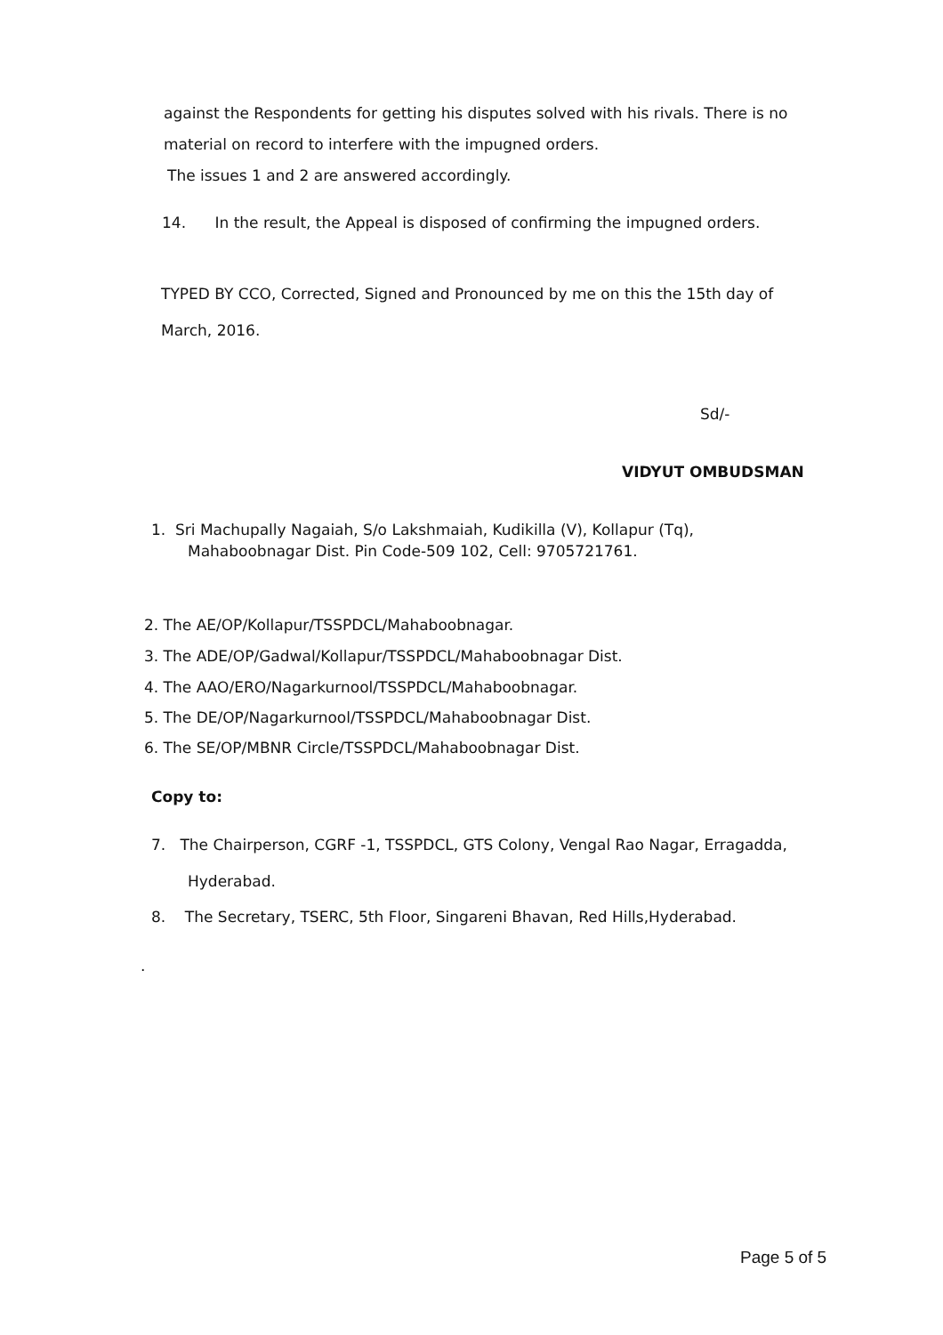against the Respondents for getting his disputes solved with his rivals. There is no
material on record to interfere with the impugned orders.
The issues 1 and 2 are answered accordingly.
14. In the result, the Appeal is disposed of confirming the impugned orders.
TYPED BY CCO, Corrected, Signed and Pronounced by me on this the 15th day of
March, 2016.
Sd/-
VIDYUT OMBUDSMAN
1. Sri Machupally Nagaiah, S/o Lakshmaiah, Kudikilla (V), Kollapur (Tq),
Mahaboobnagar Dist. Pin Code-509 102, Cell: 9705721761.
2. The AE/OP/Kollapur/TSSPDCL/Mahaboobnagar.
3. The ADE/OP/Gadwal/Kollapur/TSSPDCL/Mahaboobnagar Dist.
4. The AAO/ERO/Nagarkurnool/TSSPDCL/Mahaboobnagar.
5. The DE/OP/Nagarkurnool/TSSPDCL/Mahaboobnagar Dist.
6. The SE/OP/MBNR Circle/TSSPDCL/Mahaboobnagar Dist.
Copy to:
7. The Chairperson, CGRF -1, TSSPDCL, GTS Colony, Vengal Rao Nagar, Erragadda,
Hyderabad.
8. The Secretary, TSERC, 5th Floor, Singareni Bhavan, Red Hills,Hyderabad.
.
Page 5 of 5